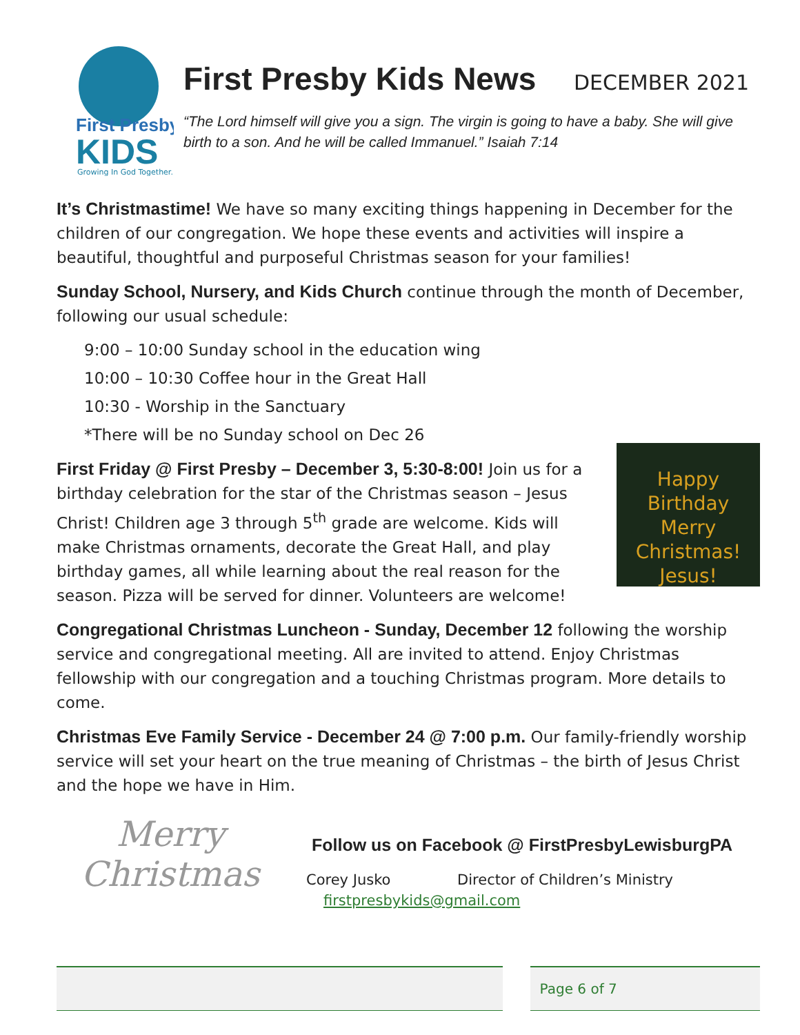First Presby
KIDS
Growing In God Together.
First Presby Kids News
DECEMBER 2021
“The Lord himself will give you a sign. The virgin is going to have a baby. She will give birth to a son. And he will be called Immanuel.” Isaiah 7:14
It’s Christmastime! We have so many exciting things happening in December for the children of our congregation. We hope these events and activities will inspire a beautiful, thoughtful and purposeful Christmas season for your families!
Sunday School, Nursery, and Kids Church continue through the month of December, following our usual schedule:
9:00 – 10:00 Sunday school in the education wing
10:00 – 10:30 Coffee hour in the Great Hall
10:30 - Worship in the Sanctuary
*There will be no Sunday school on Dec 26
Happy Birthday
Merry Christmas!
Jesus! First Friday @ First Presby – December 3, 5:30-8:00! Join us for a birthday celebration for the star of the Christmas season – Jesus Christ! Children age 3 through 5<sup>th</sup> grade are welcome. Kids will make Christmas ornaments, decorate the Great Hall, and play birthday games, all while learning about the real reason for the season. Pizza will be served for dinner. Volunteers are welcome!
Congregational Christmas Luncheon - Sunday, December 12 following the worship service and congregational meeting. All are invited to attend. Enjoy Christmas fellowship with our congregation and a touching Christmas program. More details to come.
Christmas Eve Family Service - December 24 @ 7:00 p.m. Our family-friendly worship service will set your heart on the true meaning of Christmas – the birth of Jesus Christ and the hope we have in Him.
Merry
Christmas
Follow us on Facebook @ FirstPresbyLewisburgPA
Corey Jusko Director of Children’s Ministry
firstpresbykids@gmail.com
Page 6 of 7